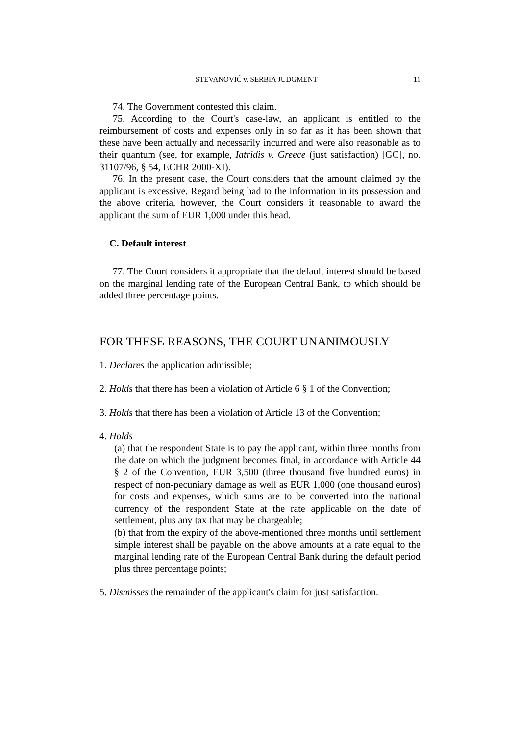STEVANOVIĆ v. SERBIA JUDGMENT 11
74. The Government contested this claim.
75. According to the Court's case-law, an applicant is entitled to the reimbursement of costs and expenses only in so far as it has been shown that these have been actually and necessarily incurred and were also reasonable as to their quantum (see, for example, Iatridis v. Greece (just satisfaction) [GC], no. 31107/96, § 54, ECHR 2000-XI).
76. In the present case, the Court considers that the amount claimed by the applicant is excessive. Regard being had to the information in its possession and the above criteria, however, the Court considers it reasonable to award the applicant the sum of EUR 1,000 under this head.
C. Default interest
77. The Court considers it appropriate that the default interest should be based on the marginal lending rate of the European Central Bank, to which should be added three percentage points.
FOR THESE REASONS, THE COURT UNANIMOUSLY
1. Declares the application admissible;
2. Holds that there has been a violation of Article 6 § 1 of the Convention;
3. Holds that there has been a violation of Article 13 of the Convention;
4. Holds
(a) that the respondent State is to pay the applicant, within three months from the date on which the judgment becomes final, in accordance with Article 44 § 2 of the Convention, EUR 3,500 (three thousand five hundred euros) in respect of non-pecuniary damage as well as EUR 1,000 (one thousand euros) for costs and expenses, which sums are to be converted into the national currency of the respondent State at the rate applicable on the date of settlement, plus any tax that may be chargeable;
(b) that from the expiry of the above-mentioned three months until settlement simple interest shall be payable on the above amounts at a rate equal to the marginal lending rate of the European Central Bank during the default period plus three percentage points;
5. Dismisses the remainder of the applicant's claim for just satisfaction.